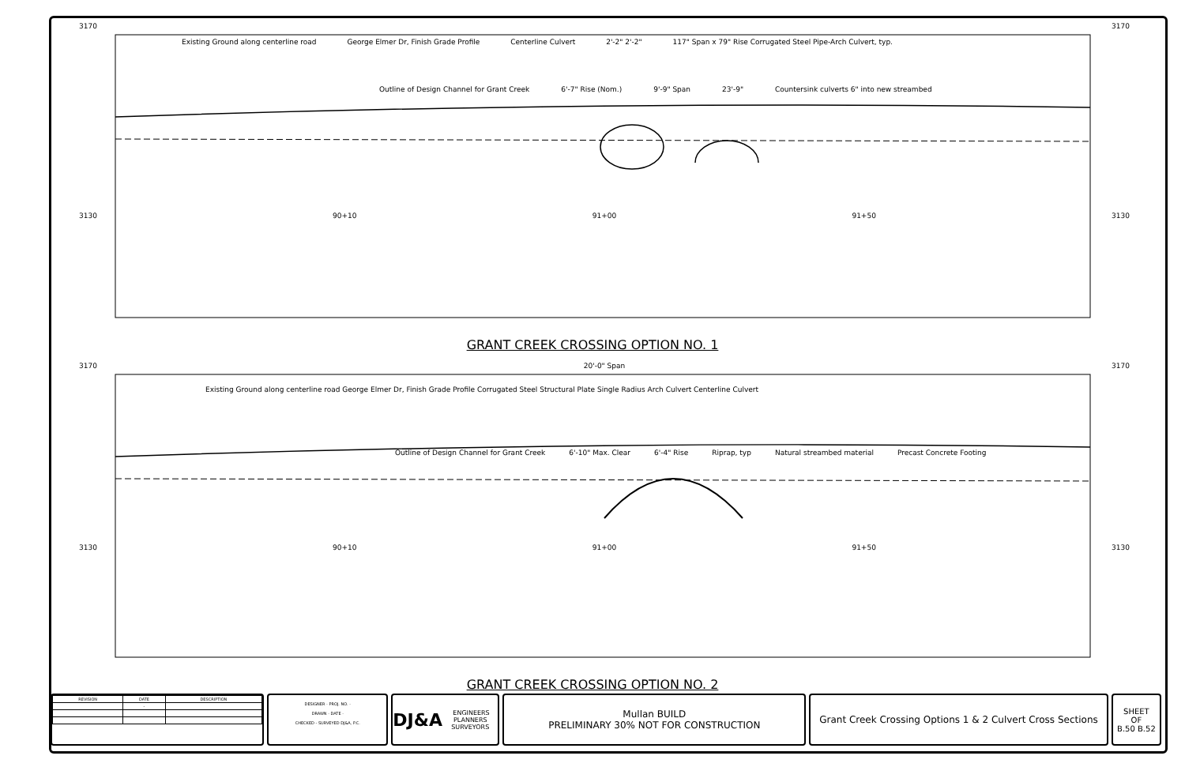3170 3170
Existing Ground along centerline road George Elmer Dr, Finish Grade Profile Centerline Culvert 2'-2" 2'-2" 117" Span x 79" Rise Corrugated Steel Pipe-Arch Culvert, typ.
Outline of Design Channel for Grant Creek 6'-7" Rise (Nom.) 9'-9" Span 23'-9" Countersink culverts 6" into new streambed
3130 90+10 91+00 91+50 3130
GRANT CREEK CROSSING OPTION NO. 1
3170 20'-0" Span 3170
Existing Ground along centerline road George Elmer Dr, Finish Grade Profile Corrugated Steel Structural Plate Single Radius Arch Culvert Centerline Culvert
Outline of Design Channel for Grant Creek 6'-10" Max. Clear 6'-4" Rise Riprap, typ Natural streambed material Precast Concrete Footing
3130 90+10 91+00 91+50 3130
GRANT CREEK CROSSING OPTION NO. 2
| REVISION | DATE | DESCRIPTION |
| --- | --- | --- |
| | - | |
DESIGNER - PROJ. NO. -
DRAWN - DATE -
CHECKED - SURVEYED DJ&A, P.C.
DJ&A ENGINEERS PLANNERS SURVEYORS
Mullan BUILD
PRELIMINARY 30% NOT FOR CONSTRUCTION
Grant Creek Crossing Options 1 & 2 Culvert Cross Sections
SHEET
OF
B.50 B.52